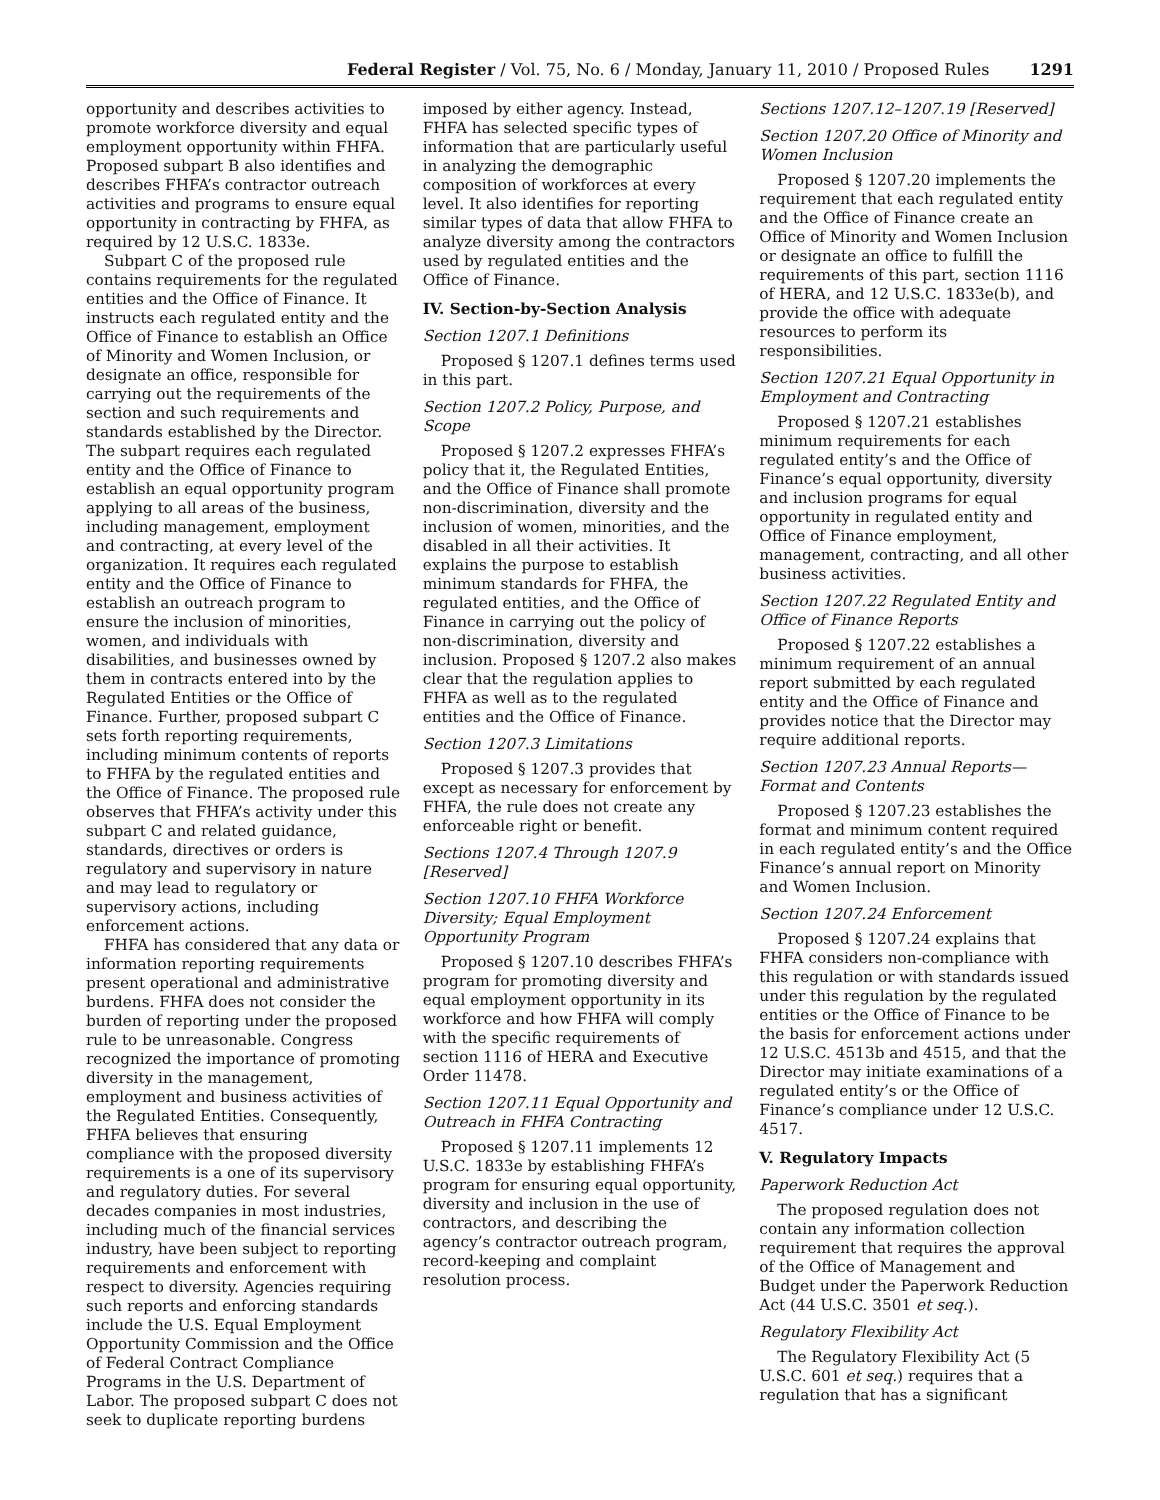Federal Register / Vol. 75, No. 6 / Monday, January 11, 2010 / Proposed Rules 1291
opportunity and describes activities to promote workforce diversity and equal employment opportunity within FHFA. Proposed subpart B also identifies and describes FHFA’s contractor outreach activities and programs to ensure equal opportunity in contracting by FHFA, as required by 12 U.S.C. 1833e.
Subpart C of the proposed rule contains requirements for the regulated entities and the Office of Finance. It instructs each regulated entity and the Office of Finance to establish an Office of Minority and Women Inclusion, or designate an office, responsible for carrying out the requirements of the section and such requirements and standards established by the Director. The subpart requires each regulated entity and the Office of Finance to establish an equal opportunity program applying to all areas of the business, including management, employment and contracting, at every level of the organization. It requires each regulated entity and the Office of Finance to establish an outreach program to ensure the inclusion of minorities, women, and individuals with disabilities, and businesses owned by them in contracts entered into by the Regulated Entities or the Office of Finance. Further, proposed subpart C sets forth reporting requirements, including minimum contents of reports to FHFA by the regulated entities and the Office of Finance. The proposed rule observes that FHFA’s activity under this subpart C and related guidance, standards, directives or orders is regulatory and supervisory in nature and may lead to regulatory or supervisory actions, including enforcement actions.
FHFA has considered that any data or information reporting requirements present operational and administrative burdens. FHFA does not consider the burden of reporting under the proposed rule to be unreasonable. Congress recognized the importance of promoting diversity in the management, employment and business activities of the Regulated Entities. Consequently, FHFA believes that ensuring compliance with the proposed diversity requirements is a one of its supervisory and regulatory duties. For several decades companies in most industries, including much of the financial services industry, have been subject to reporting requirements and enforcement with respect to diversity. Agencies requiring such reports and enforcing standards include the U.S. Equal Employment Opportunity Commission and the Office of Federal Contract Compliance Programs in the U.S. Department of Labor. The proposed subpart C does not seek to duplicate reporting burdens
imposed by either agency. Instead, FHFA has selected specific types of information that are particularly useful in analyzing the demographic composition of workforces at every level. It also identifies for reporting similar types of data that allow FHFA to analyze diversity among the contractors used by regulated entities and the Office of Finance.
IV. Section-by-Section Analysis
Section 1207.1 Definitions
Proposed § 1207.1 defines terms used in this part.
Section 1207.2 Policy, Purpose, and Scope
Proposed § 1207.2 expresses FHFA’s policy that it, the Regulated Entities, and the Office of Finance shall promote non-discrimination, diversity and the inclusion of women, minorities, and the disabled in all their activities. It explains the purpose to establish minimum standards for FHFA, the regulated entities, and the Office of Finance in carrying out the policy of non-discrimination, diversity and inclusion. Proposed § 1207.2 also makes clear that the regulation applies to FHFA as well as to the regulated entities and the Office of Finance.
Section 1207.3 Limitations
Proposed § 1207.3 provides that except as necessary for enforcement by FHFA, the rule does not create any enforceable right or benefit.
Sections 1207.4 Through 1207.9 [Reserved]
Section 1207.10 FHFA Workforce Diversity; Equal Employment Opportunity Program
Proposed § 1207.10 describes FHFA’s program for promoting diversity and equal employment opportunity in its workforce and how FHFA will comply with the specific requirements of section 1116 of HERA and Executive Order 11478.
Section 1207.11 Equal Opportunity and Outreach in FHFA Contracting
Proposed § 1207.11 implements 12 U.S.C. 1833e by establishing FHFA’s program for ensuring equal opportunity, diversity and inclusion in the use of contractors, and describing the agency’s contractor outreach program, record-keeping and complaint resolution process.
Sections 1207.12–1207.19 [Reserved]
Section 1207.20 Office of Minority and Women Inclusion
Proposed § 1207.20 implements the requirement that each regulated entity and the Office of Finance create an Office of Minority and Women Inclusion or designate an office to fulfill the requirements of this part, section 1116 of HERA, and 12 U.S.C. 1833e(b), and provide the office with adequate resources to perform its responsibilities.
Section 1207.21 Equal Opportunity in Employment and Contracting
Proposed § 1207.21 establishes minimum requirements for each regulated entity’s and the Office of Finance’s equal opportunity, diversity and inclusion programs for equal opportunity in regulated entity and Office of Finance employment, management, contracting, and all other business activities.
Section 1207.22 Regulated Entity and Office of Finance Reports
Proposed § 1207.22 establishes a minimum requirement of an annual report submitted by each regulated entity and the Office of Finance and provides notice that the Director may require additional reports.
Section 1207.23 Annual Reports—Format and Contents
Proposed § 1207.23 establishes the format and minimum content required in each regulated entity’s and the Office Finance’s annual report on Minority and Women Inclusion.
Section 1207.24 Enforcement
Proposed § 1207.24 explains that FHFA considers non-compliance with this regulation or with standards issued under this regulation by the regulated entities or the Office of Finance to be the basis for enforcement actions under 12 U.S.C. 4513b and 4515, and that the Director may initiate examinations of a regulated entity’s or the Office of Finance’s compliance under 12 U.S.C. 4517.
V. Regulatory Impacts
Paperwork Reduction Act
The proposed regulation does not contain any information collection requirement that requires the approval of the Office of Management and Budget under the Paperwork Reduction Act (44 U.S.C. 3501 et seq.).
Regulatory Flexibility Act
The Regulatory Flexibility Act (5 U.S.C. 601 et seq.) requires that a regulation that has a significant